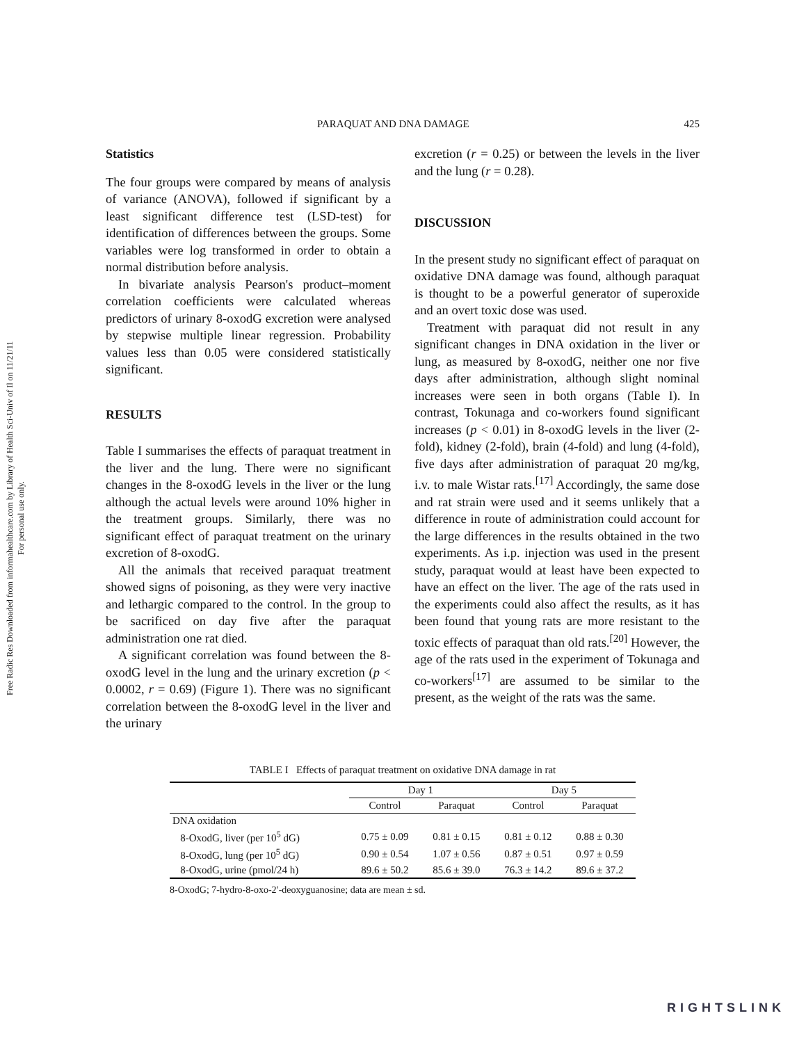Free Radic Res Downloaded from informahealthcare.com by Library of Health Sci-Univ of Il on 11/21/11
For personal use only.
PARAQUAT AND DNA DAMAGE 425
Statistics
The four groups were compared by means of analysis of variance (ANOVA), followed if significant by a least significant difference test (LSD-test) for identification of differences between the groups. Some variables were log transformed in order to obtain a normal distribution before analysis.
In bivariate analysis Pearson's product–moment correlation coefficients were calculated whereas predictors of urinary 8-oxodG excretion were analysed by stepwise multiple linear regression. Probability values less than 0.05 were considered statistically significant.
RESULTS
Table I summarises the effects of paraquat treatment in the liver and the lung. There were no significant changes in the 8-oxodG levels in the liver or the lung although the actual levels were around 10% higher in the treatment groups. Similarly, there was no significant effect of paraquat treatment on the urinary excretion of 8-oxodG.
All the animals that received paraquat treatment showed signs of poisoning, as they were very inactive and lethargic compared to the control. In the group to be sacrificed on day five after the paraquat administration one rat died.
A significant correlation was found between the 8-oxodG level in the lung and the urinary excretion (p < 0.0002, r = 0.69) (Figure 1). There was no significant correlation between the 8-oxodG level in the liver and the urinary
excretion (r = 0.25) or between the levels in the liver and the lung (r = 0.28).
DISCUSSION
In the present study no significant effect of paraquat on oxidative DNA damage was found, although paraquat is thought to be a powerful generator of superoxide and an overt toxic dose was used.
Treatment with paraquat did not result in any significant changes in DNA oxidation in the liver or lung, as measured by 8-oxodG, neither one nor five days after administration, although slight nominal increases were seen in both organs (Table I). In contrast, Tokunaga and co-workers found significant increases (p < 0.01) in 8-oxodG levels in the liver (2-fold), kidney (2-fold), brain (4-fold) and lung (4-fold), five days after administration of paraquat 20 mg/kg, i.v. to male Wistar rats.<sup>[17]</sup> Accordingly, the same dose and rat strain were used and it seems unlikely that a difference in route of administration could account for the large differences in the results obtained in the two experiments. As i.p. injection was used in the present study, paraquat would at least have been expected to have an effect on the liver. The age of the rats used in the experiments could also affect the results, as it has been found that young rats are more resistant to the toxic effects of paraquat than old rats.<sup>[20]</sup> However, the age of the rats used in the experiment of Tokunaga and co-workers<sup>[17]</sup> are assumed to be similar to the present, as the weight of the rats was the same.
TABLE I Effects of paraquat treatment on oxidative DNA damage in rat
| | Day 1 | | Day 5 | |
| --- | --- | --- | --- | --- |
| | Control | Paraquat | Control | Paraquat |
| DNA oxidation | | | | |
| 8-OxodG, liver (per 10<sup>5</sup> dG) | 0.75 ± 0.09 | 0.81 ± 0.15 | 0.81 ± 0.12 | 0.88 ± 0.30 |
| 8-OxodG, lung (per 10<sup>5</sup> dG) | 0.90 ± 0.54 | 1.07 ± 0.56 | 0.87 ± 0.51 | 0.97 ± 0.59 |
| 8-OxodG, urine (pmol/24 h) | 89.6 ± 50.2 | 85.6 ± 39.0 | 76.3 ± 14.2 | 89.6 ± 37.2 |
8-OxodG; 7-hydro-8-oxo-2′-deoxyguanosine; data are mean ± sd.
RIGHTSLINK